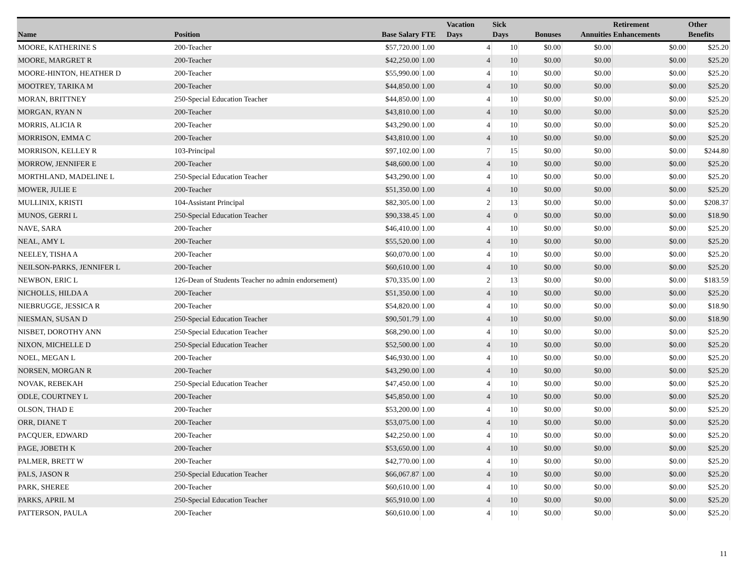| Name | Position | Base Salary | FTE | Vacation Days | Sick Days | Bonuses | Annuities | Retirement Enhancements | Other Benefits |
| --- | --- | --- | --- | --- | --- | --- | --- | --- | --- |
| MOORE, KATHERINE S | 200-Teacher | $57,720.00 | 1.00 | 4 | 10 | $0.00 | $0.00 | $0.00 | $25.20 |
| MOORE, MARGRET R | 200-Teacher | $42,250.00 | 1.00 | 4 | 10 | $0.00 | $0.00 | $0.00 | $25.20 |
| MOORE-HINTON, HEATHER D | 200-Teacher | $55,990.00 | 1.00 | 4 | 10 | $0.00 | $0.00 | $0.00 | $25.20 |
| MOOTREY, TARIKA M | 200-Teacher | $44,850.00 | 1.00 | 4 | 10 | $0.00 | $0.00 | $0.00 | $25.20 |
| MORAN, BRITTNEY | 250-Special Education Teacher | $44,850.00 | 1.00 | 4 | 10 | $0.00 | $0.00 | $0.00 | $25.20 |
| MORGAN, RYAN N | 200-Teacher | $43,810.00 | 1.00 | 4 | 10 | $0.00 | $0.00 | $0.00 | $25.20 |
| MORRIS, ALICIA R | 200-Teacher | $43,290.00 | 1.00 | 4 | 10 | $0.00 | $0.00 | $0.00 | $25.20 |
| MORRISON, EMMA C | 200-Teacher | $43,810.00 | 1.00 | 4 | 10 | $0.00 | $0.00 | $0.00 | $25.20 |
| MORRISON, KELLEY R | 103-Principal | $97,102.00 | 1.00 | 7 | 15 | $0.00 | $0.00 | $0.00 | $244.80 |
| MORROW, JENNIFER E | 200-Teacher | $48,600.00 | 1.00 | 4 | 10 | $0.00 | $0.00 | $0.00 | $25.20 |
| MORTHLAND, MADELINE L | 250-Special Education Teacher | $43,290.00 | 1.00 | 4 | 10 | $0.00 | $0.00 | $0.00 | $25.20 |
| MOWER, JULIE E | 200-Teacher | $51,350.00 | 1.00 | 4 | 10 | $0.00 | $0.00 | $0.00 | $25.20 |
| MULLINIX, KRISTI | 104-Assistant Principal | $82,305.00 | 1.00 | 2 | 13 | $0.00 | $0.00 | $0.00 | $208.37 |
| MUNOS, GERRI L | 250-Special Education Teacher | $90,338.45 | 1.00 | 4 | 0 | $0.00 | $0.00 | $0.00 | $18.90 |
| NAVE, SARA | 200-Teacher | $46,410.00 | 1.00 | 4 | 10 | $0.00 | $0.00 | $0.00 | $25.20 |
| NEAL, AMY L | 200-Teacher | $55,520.00 | 1.00 | 4 | 10 | $0.00 | $0.00 | $0.00 | $25.20 |
| NEELEY, TISHA A | 200-Teacher | $60,070.00 | 1.00 | 4 | 10 | $0.00 | $0.00 | $0.00 | $25.20 |
| NEILSON-PARKS, JENNIFER L | 200-Teacher | $60,610.00 | 1.00 | 4 | 10 | $0.00 | $0.00 | $0.00 | $25.20 |
| NEWBON, ERIC L | 126-Dean of Students Teacher no admin endorsement) | $70,335.00 | 1.00 | 2 | 13 | $0.00 | $0.00 | $0.00 | $183.59 |
| NICHOLLS, HILDA A | 200-Teacher | $51,350.00 | 1.00 | 4 | 10 | $0.00 | $0.00 | $0.00 | $25.20 |
| NIEBRUGGE, JESSICA R | 200-Teacher | $54,820.00 | 1.00 | 4 | 10 | $0.00 | $0.00 | $0.00 | $18.90 |
| NIESMAN, SUSAN D | 250-Special Education Teacher | $90,501.79 | 1.00 | 4 | 10 | $0.00 | $0.00 | $0.00 | $18.90 |
| NISBET, DOROTHY ANN | 250-Special Education Teacher | $68,290.00 | 1.00 | 4 | 10 | $0.00 | $0.00 | $0.00 | $25.20 |
| NIXON, MICHELLE D | 250-Special Education Teacher | $52,500.00 | 1.00 | 4 | 10 | $0.00 | $0.00 | $0.00 | $25.20 |
| NOEL, MEGAN L | 200-Teacher | $46,930.00 | 1.00 | 4 | 10 | $0.00 | $0.00 | $0.00 | $25.20 |
| NORSEN, MORGAN R | 200-Teacher | $43,290.00 | 1.00 | 4 | 10 | $0.00 | $0.00 | $0.00 | $25.20 |
| NOVAK, REBEKAH | 250-Special Education Teacher | $47,450.00 | 1.00 | 4 | 10 | $0.00 | $0.00 | $0.00 | $25.20 |
| ODLE, COURTNEY L | 200-Teacher | $45,850.00 | 1.00 | 4 | 10 | $0.00 | $0.00 | $0.00 | $25.20 |
| OLSON, THAD E | 200-Teacher | $53,200.00 | 1.00 | 4 | 10 | $0.00 | $0.00 | $0.00 | $25.20 |
| ORR, DIANE T | 200-Teacher | $53,075.00 | 1.00 | 4 | 10 | $0.00 | $0.00 | $0.00 | $25.20 |
| PACQUER, EDWARD | 200-Teacher | $42,250.00 | 1.00 | 4 | 10 | $0.00 | $0.00 | $0.00 | $25.20 |
| PAGE, JOBETH K | 200-Teacher | $53,650.00 | 1.00 | 4 | 10 | $0.00 | $0.00 | $0.00 | $25.20 |
| PALMER, BRETT W | 200-Teacher | $42,770.00 | 1.00 | 4 | 10 | $0.00 | $0.00 | $0.00 | $25.20 |
| PALS, JASON R | 250-Special Education Teacher | $66,067.87 | 1.00 | 4 | 10 | $0.00 | $0.00 | $0.00 | $25.20 |
| PARK, SHEREE | 200-Teacher | $60,610.00 | 1.00 | 4 | 10 | $0.00 | $0.00 | $0.00 | $25.20 |
| PARKS, APRIL M | 250-Special Education Teacher | $65,910.00 | 1.00 | 4 | 10 | $0.00 | $0.00 | $0.00 | $25.20 |
| PATTERSON, PAULA | 200-Teacher | $60,610.00 | 1.00 | 4 | 10 | $0.00 | $0.00 | $0.00 | $25.20 |
11